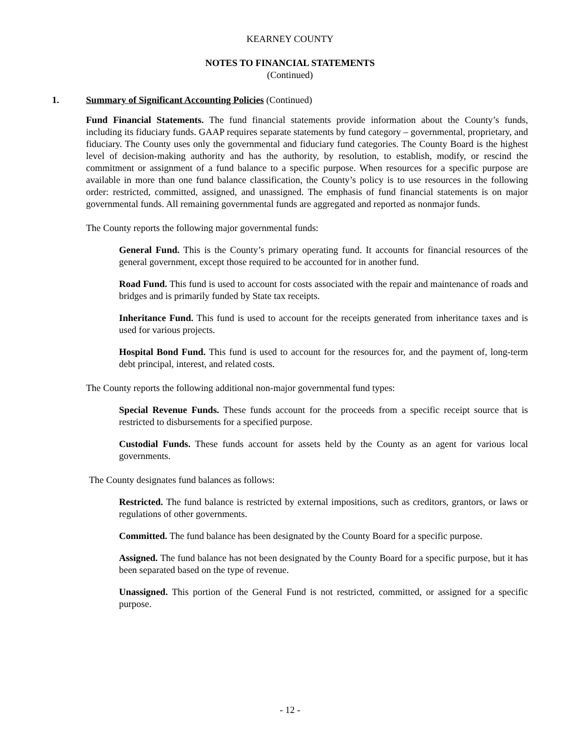KEARNEY COUNTY
NOTES TO FINANCIAL STATEMENTS
(Continued)
1. Summary of Significant Accounting Policies (Continued)
Fund Financial Statements. The fund financial statements provide information about the County’s funds, including its fiduciary funds. GAAP requires separate statements by fund category – governmental, proprietary, and fiduciary. The County uses only the governmental and fiduciary fund categories. The County Board is the highest level of decision-making authority and has the authority, by resolution, to establish, modify, or rescind the commitment or assignment of a fund balance to a specific purpose. When resources for a specific purpose are available in more than one fund balance classification, the County’s policy is to use resources in the following order: restricted, committed, assigned, and unassigned. The emphasis of fund financial statements is on major governmental funds. All remaining governmental funds are aggregated and reported as nonmajor funds.
The County reports the following major governmental funds:
General Fund. This is the County’s primary operating fund. It accounts for financial resources of the general government, except those required to be accounted for in another fund.
Road Fund. This fund is used to account for costs associated with the repair and maintenance of roads and bridges and is primarily funded by State tax receipts.
Inheritance Fund. This fund is used to account for the receipts generated from inheritance taxes and is used for various projects.
Hospital Bond Fund. This fund is used to account for the resources for, and the payment of, long-term debt principal, interest, and related costs.
The County reports the following additional non-major governmental fund types:
Special Revenue Funds. These funds account for the proceeds from a specific receipt source that is restricted to disbursements for a specified purpose.
Custodial Funds. These funds account for assets held by the County as an agent for various local governments.
The County designates fund balances as follows:
Restricted. The fund balance is restricted by external impositions, such as creditors, grantors, or laws or regulations of other governments.
Committed. The fund balance has been designated by the County Board for a specific purpose.
Assigned. The fund balance has not been designated by the County Board for a specific purpose, but it has been separated based on the type of revenue.
Unassigned. This portion of the General Fund is not restricted, committed, or assigned for a specific purpose.
- 12 -